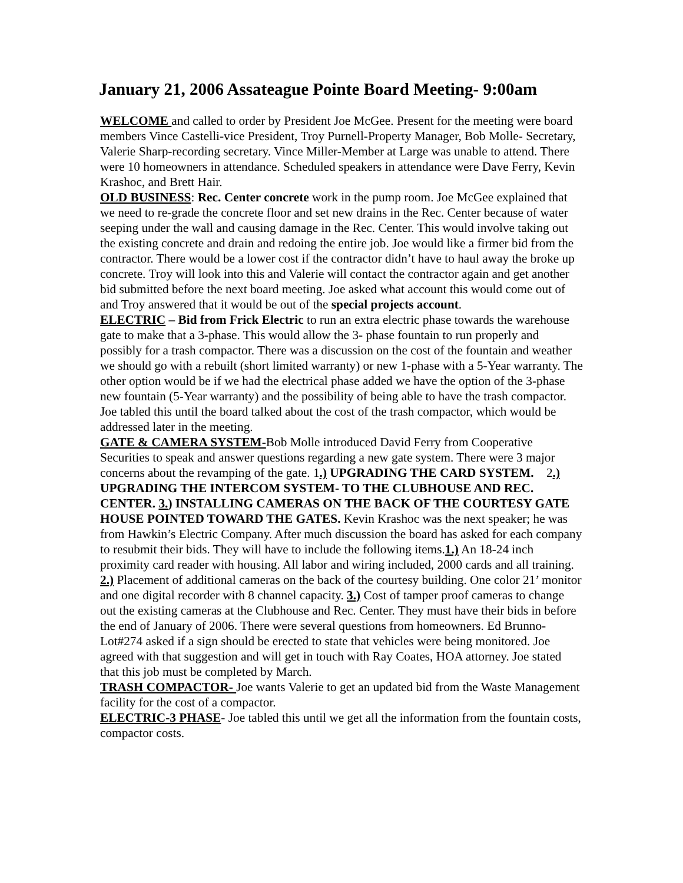January 21, 2006 Assateague Pointe Board Meeting- 9:00am
WELCOME and called to order by President Joe McGee. Present for the meeting were board members Vince Castelli-vice President, Troy Purnell-Property Manager, Bob Molle- Secretary, Valerie Sharp-recording secretary. Vince Miller-Member at Large was unable to attend. There were 10 homeowners in attendance. Scheduled speakers in attendance were Dave Ferry, Kevin Krashoc, and Brett Hair.
OLD BUSINESS: Rec. Center concrete work in the pump room. Joe McGee explained that we need to re-grade the concrete floor and set new drains in the Rec. Center because of water seeping under the wall and causing damage in the Rec. Center. This would involve taking out the existing concrete and drain and redoing the entire job. Joe would like a firmer bid from the contractor. There would be a lower cost if the contractor didn’t have to haul away the broke up concrete. Troy will look into this and Valerie will contact the contractor again and get another bid submitted before the next board meeting. Joe asked what account this would come out of and Troy answered that it would be out of the special projects account.
ELECTRIC – Bid from Frick Electric to run an extra electric phase towards the warehouse gate to make that a 3-phase. This would allow the 3- phase fountain to run properly and possibly for a trash compactor. There was a discussion on the cost of the fountain and weather we should go with a rebuilt (short limited warranty) or new 1-phase with a 5-Year warranty. The other option would be if we had the electrical phase added we have the option of the 3-phase new fountain (5-Year warranty) and the possibility of being able to have the trash compactor. Joe tabled this until the board talked about the cost of the trash compactor, which would be addressed later in the meeting.
GATE & CAMERA SYSTEM-Bob Molle introduced David Ferry from Cooperative Securities to speak and answer questions regarding a new gate system. There were 3 major concerns about the revamping of the gate. 1.) UPGRADING THE CARD SYSTEM. 2.) UPGRADING THE INTERCOM SYSTEM- TO THE CLUBHOUSE AND REC. CENTER. 3.) INSTALLING CAMERAS ON THE BACK OF THE COURTESY GATE HOUSE POINTED TOWARD THE GATES. Kevin Krashoc was the next speaker; he was from Hawkin’s Electric Company. After much discussion the board has asked for each company to resubmit their bids. They will have to include the following items.1.) An 18-24 inch proximity card reader with housing. All labor and wiring included, 2000 cards and all training. 2.) Placement of additional cameras on the back of the courtesy building. One color 21’ monitor and one digital recorder with 8 channel capacity. 3.) Cost of tamper proof cameras to change out the existing cameras at the Clubhouse and Rec. Center. They must have their bids in before the end of January of 2006. There were several questions from homeowners. Ed Brunno-Lot#274 asked if a sign should be erected to state that vehicles were being monitored. Joe agreed with that suggestion and will get in touch with Ray Coates, HOA attorney. Joe stated that this job must be completed by March.
TRASH COMPACTOR- Joe wants Valerie to get an updated bid from the Waste Management facility for the cost of a compactor.
ELECTRIC-3 PHASE- Joe tabled this until we get all the information from the fountain costs, compactor costs.